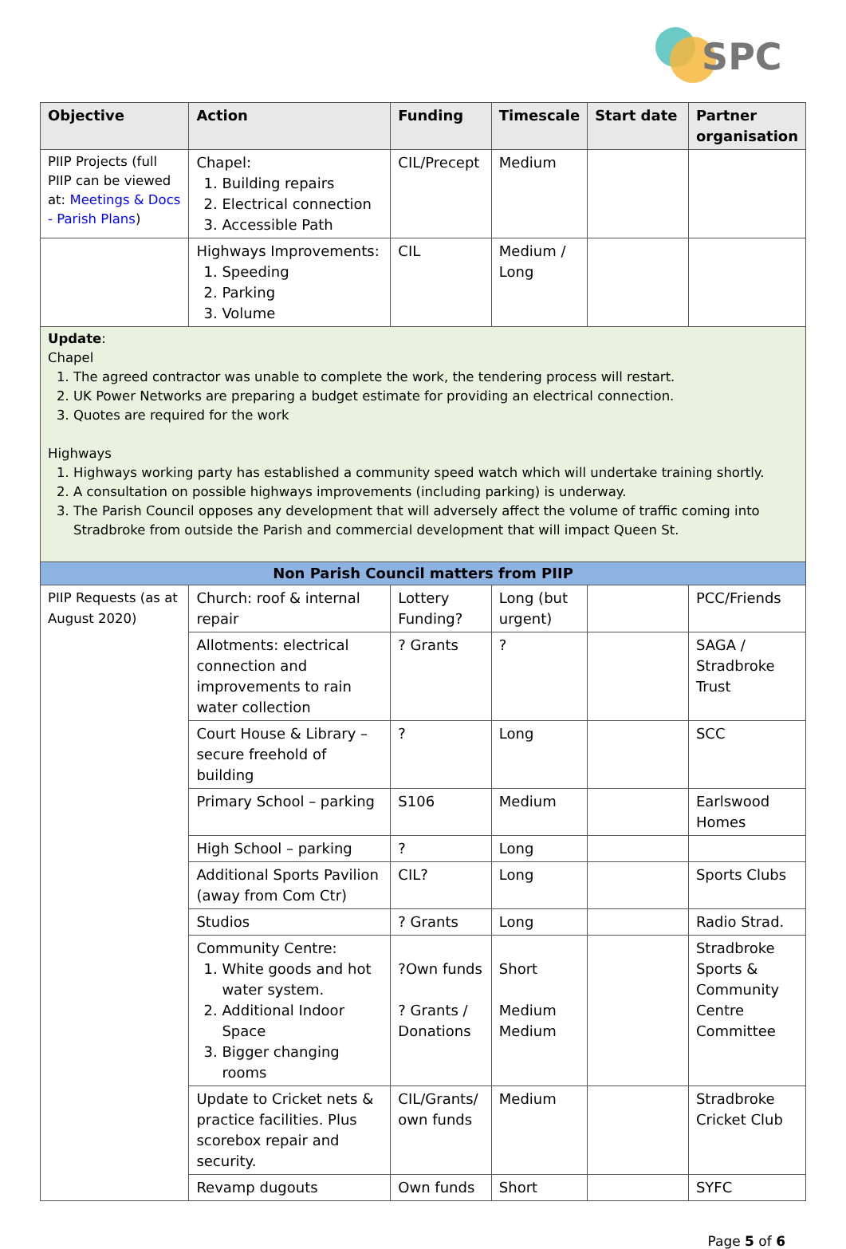SPC
| Objective | Action | Funding | Timescale | Start date | Partner organisation |
| --- | --- | --- | --- | --- | --- |
| PIIP Projects (full PIIP can be viewed at: Meetings & Docs - Parish Plans ) | Chapel: 1. Building repairs 2. Electrical connection 3. Accessible Path | CIL/Precept | Medium | | |
| | Highways Improvements: 1. Speeding 2. Parking 3. Volume | CIL | Medium / Long | | |
| Update : Chapel 1. The agreed contractor was unable to complete the work, the tendering process will restart. 2. UK Power Networks are preparing a budget estimate for providing an electrical connection. 3. Quotes are required for the work Highways 1. Highways working party has established a community speed watch which will undertake training shortly. 2. A consultation on possible highways improvements (including parking) is underway. 3. The Parish Council opposes any development that will adversely affect the volume of traffic coming into Stradbroke from outside the Parish and commercial development that will impact Queen St. | | | | | |
| Non Parish Council matters from PIIP | | | | | |
| PIIP Requests (as at August 2020) | Church: roof & internal repair | Lottery Funding? | Long (but urgent) | | PCC/Friends |
| | Allotments: electrical connection and improvements to rain water collection | ? Grants | ? | | SAGA / Stradbroke Trust |
| | Court House & Library – secure freehold of building | ? | Long | | SCC |
| | Primary School – parking | S106 | Medium | | Earlswood Homes |
| | High School – parking | ? | Long | | |
| | Additional Sports Pavilion (away from Com Ctr) | CIL? | Long | | Sports Clubs |
| | Studios | ? Grants | Long | | Radio Strad. |
| | Community Centre: 1. White goods and hot water system. 2. Additional Indoor Space 3. Bigger changing rooms | ?Own funds ? Grants / Donations | Short Medium Medium | | Stradbroke Sports & Community Centre Committee |
| | Update to Cricket nets & practice facilities. Plus scorebox repair and security. | CIL/Grants/ own funds | Medium | | Stradbroke Cricket Club |
| | Revamp dugouts | Own funds | Short | | SYFC |
Page 5 of 6